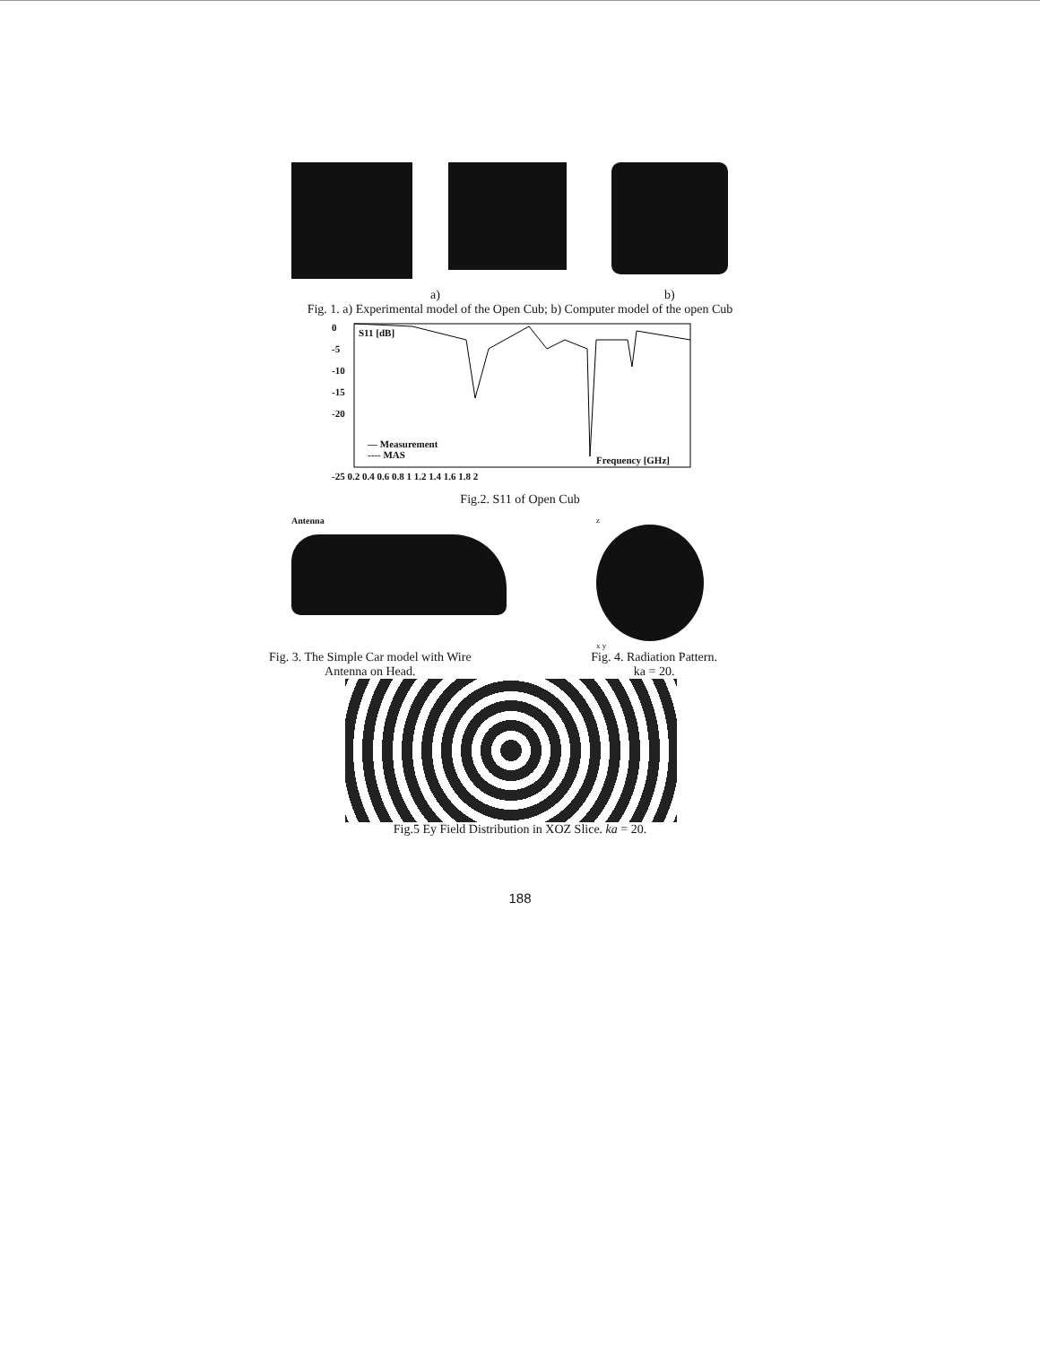a) b)
Fig. 1. a) Experimental model of the Open Cub; b) Computer model of the open Cub
S11 [dB]
0
-5
-10
-15
-20
— Measurement
---- MAS
Frequency [GHz]
-25 0.2 0.4 0.6 0.8 1 1.2 1.4 1.6 1.8 2
Fig.2. S11 of Open Cub
Antenna z
x y
Fig. 3. The Simple Car model with Wire
Antenna on Head.
Fig. 4. Radiation Pattern.
ka = 20.
Fig.5 Ey Field Distribution in XOZ Slice. ka = 20.
188